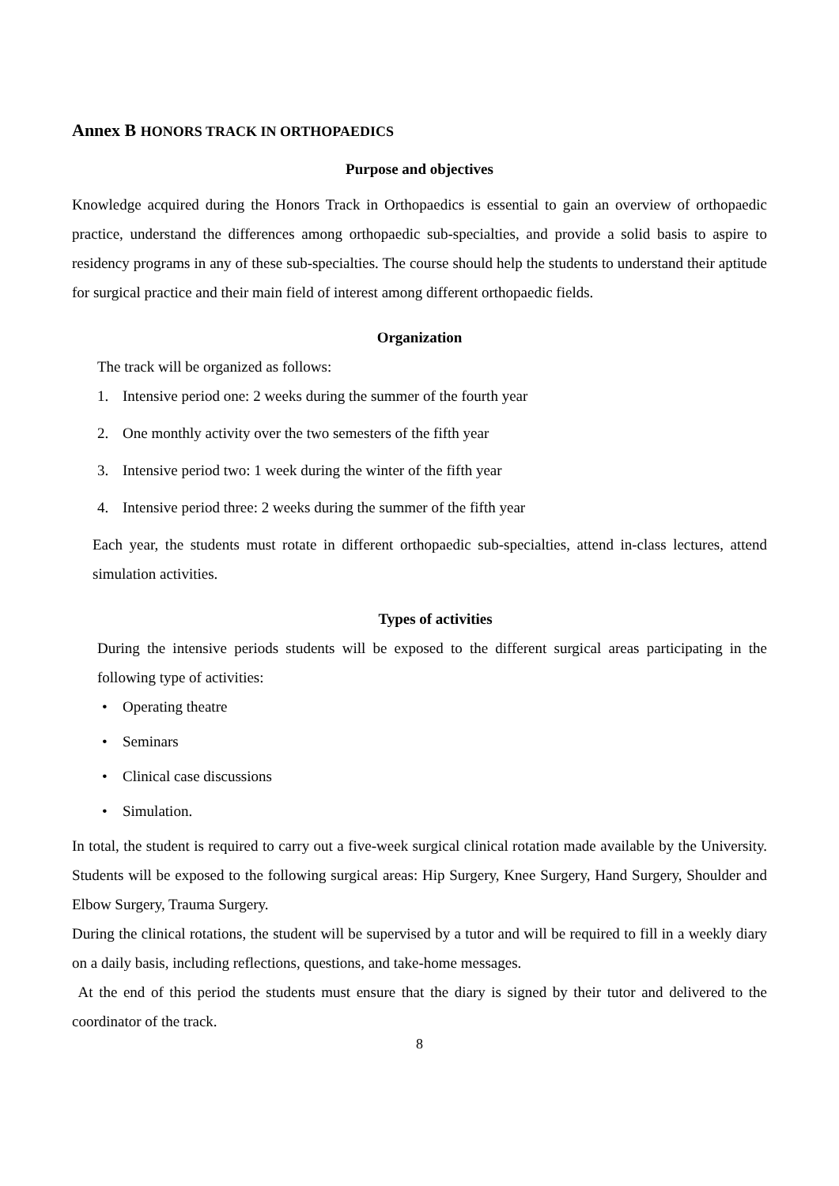Annex B HONORS TRACK IN ORTHOPAEDICS
Purpose and objectives
Knowledge acquired during the Honors Track in Orthopaedics is essential to gain an overview of orthopaedic practice, understand the differences among orthopaedic sub-specialties, and provide a solid basis to aspire to residency programs in any of these sub-specialties. The course should help the students to understand their aptitude for surgical practice and their main field of interest among different orthopaedic fields.
Organization
The track will be organized as follows:
1. Intensive period one: 2 weeks during the summer of the fourth year
2. One monthly activity over the two semesters of the fifth year
3. Intensive period two: 1 week during the winter of the fifth year
4. Intensive period three: 2 weeks during the summer of the fifth year
Each year, the students must rotate in different orthopaedic sub-specialties, attend in-class lectures, attend simulation activities.
Types of activities
During the intensive periods students will be exposed to the different surgical areas participating in the following type of activities:
• Operating theatre
• Seminars
• Clinical case discussions
• Simulation.
In total, the student is required to carry out a five-week surgical clinical rotation made available by the University. Students will be exposed to the following surgical areas: Hip Surgery, Knee Surgery, Hand Surgery, Shoulder and Elbow Surgery, Trauma Surgery.
During the clinical rotations, the student will be supervised by a tutor and will be required to fill in a weekly diary on a daily basis, including reflections, questions, and take-home messages.
At the end of this period the students must ensure that the diary is signed by their tutor and delivered to the coordinator of the track.
8